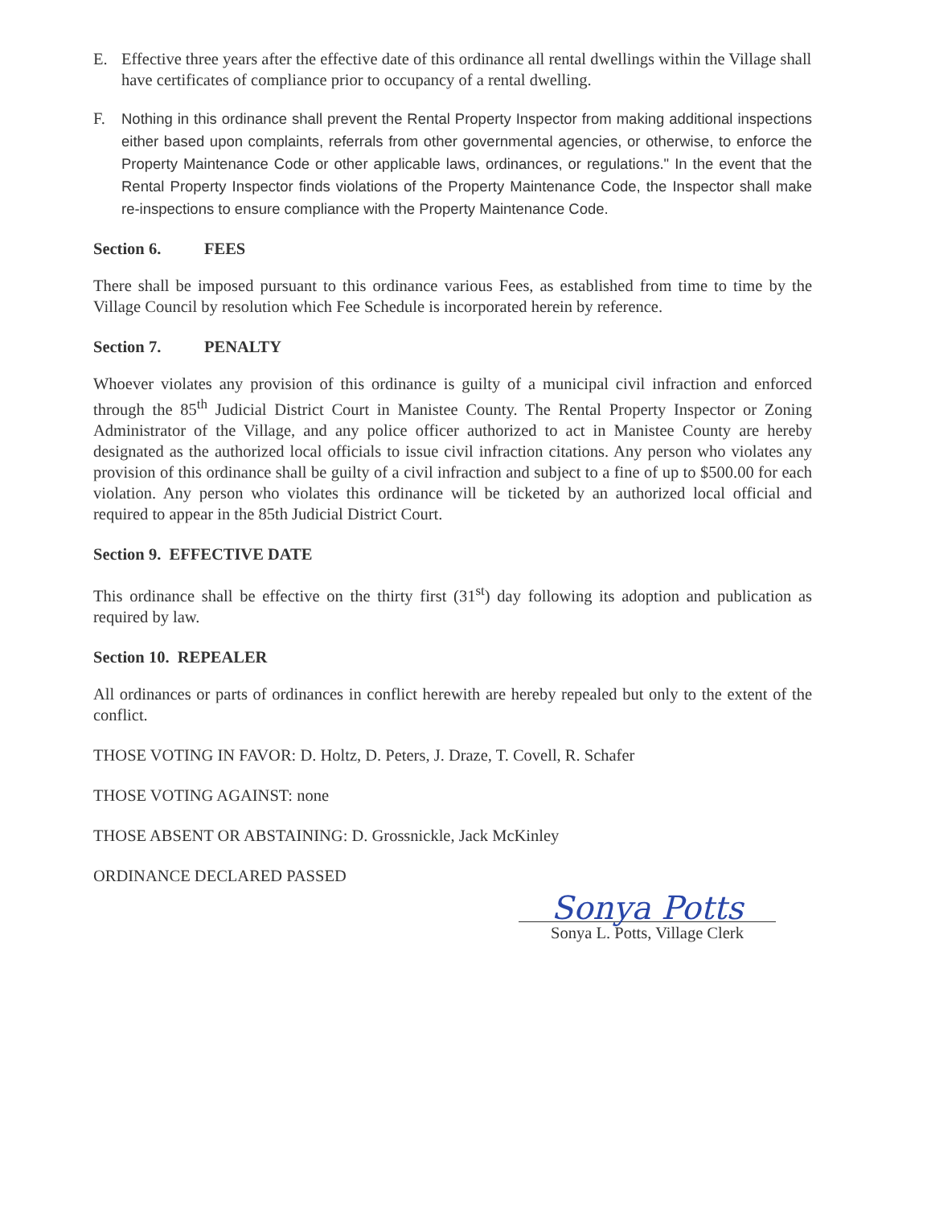E. Effective three years after the effective date of this ordinance all rental dwellings within the Village shall have certificates of compliance prior to occupancy of a rental dwelling.
F.
Nothing in this ordinance shall prevent the Rental Property Inspector from making additional inspections either based upon complaints, referrals from other governmental agencies, or otherwise, to enforce the Property Maintenance Code or other applicable laws, ordinances, or regulations." In the event that the Rental Property Inspector finds violations of the Property Maintenance Code, the Inspector shall make re-inspections to ensure compliance with the Property Maintenance Code.
Section 6. FEES
There shall be imposed pursuant to this ordinance various Fees, as established from time to time by the Village Council by resolution which Fee Schedule is incorporated herein by reference.
Section 7. PENALTY
Whoever violates any provision of this ordinance is guilty of a municipal civil infraction and enforced through the 85<sup>th</sup> Judicial District Court in Manistee County. The Rental Property Inspector or Zoning Administrator of the Village, and any police officer authorized to act in Manistee County are hereby designated as the authorized local officials to issue civil infraction citations. Any person who violates any provision of this ordinance shall be guilty of a civil infraction and subject to a fine of up to $500.00 for each violation. Any person who violates this ordinance will be ticketed by an authorized local official and required to appear in the 85th Judicial District Court.
Section 9. EFFECTIVE DATE
This ordinance shall be effective on the thirty first (31<sup>st</sup>) day following its adoption and publication as required by law.
Section 10. REPEALER
All ordinances or parts of ordinances in conflict herewith are hereby repealed but only to the extent of the conflict.
THOSE VOTING IN FAVOR: D. Holtz, D. Peters, J. Draze, T. Covell, R. Schafer
THOSE VOTING AGAINST: none
THOSE ABSENT OR ABSTAINING: D. Grossnickle, Jack McKinley
ORDINANCE DECLARED PASSED
Sonya Potts
Sonya L. Potts, Village Clerk